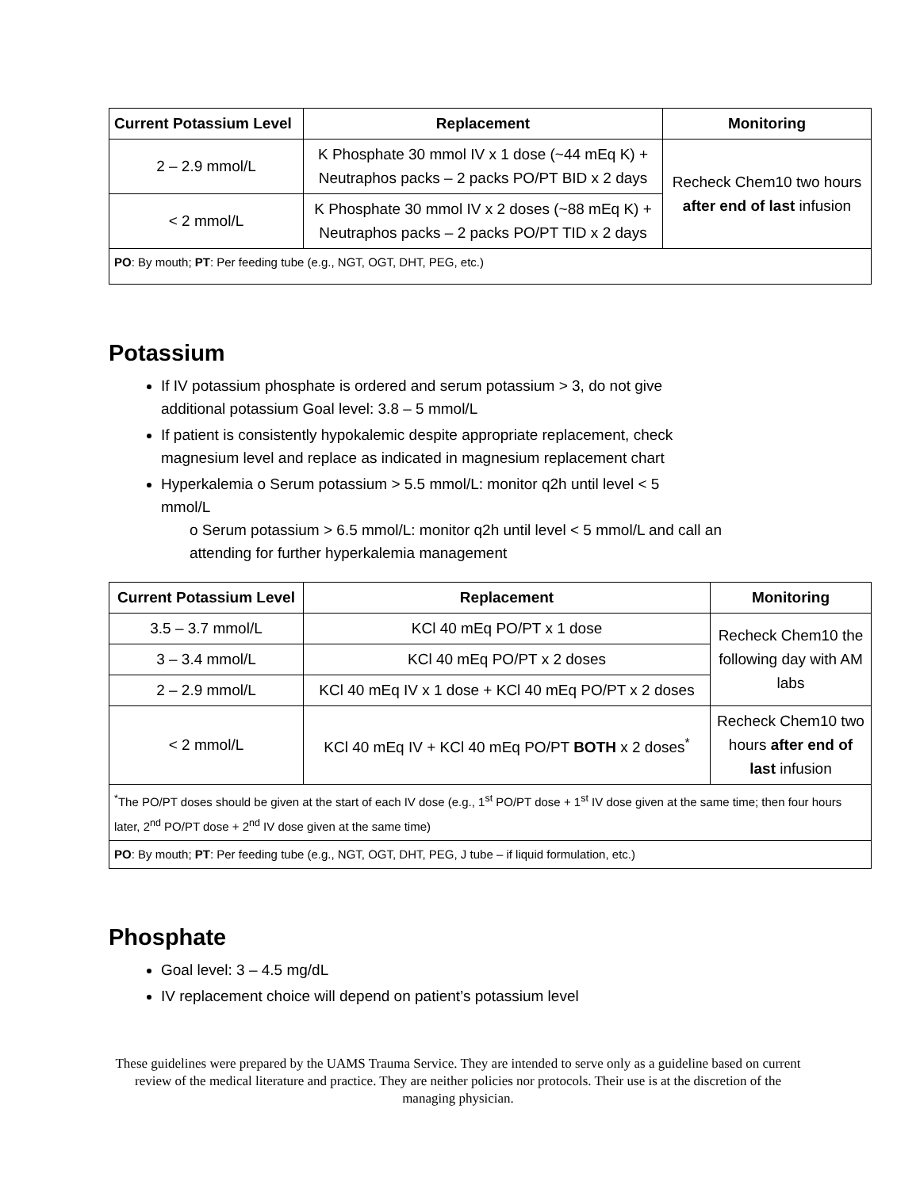| Current Potassium Level | Replacement | Monitoring |
| --- | --- | --- |
| 2 – 2.9 mmol/L | K Phosphate 30 mmol IV x 1 dose (~44 mEq K) + Neutraphos packs – 2 packs PO/PT BID x 2 days | Recheck Chem10 two hours after end of last infusion |
| < 2 mmol/L | K Phosphate 30 mmol IV x 2 doses (~88 mEq K) + Neutraphos packs – 2 packs PO/PT TID x 2 days | |
| PO : By mouth; PT : Per feeding tube (e.g., NGT, OGT, DHT, PEG, etc.) | | |
Potassium
If IV potassium phosphate is ordered and serum potassium > 3, do not give additional potassium Goal level: 3.8 – 5 mmol/L
If patient is consistently hypokalemic despite appropriate replacement, check magnesium level and replace as indicated in magnesium replacement chart
Hyperkalemia o Serum potassium > 5.5 mmol/L: monitor q2h until level < 5 mmol/L
o Serum potassium > 6.5 mmol/L: monitor q2h until level < 5 mmol/L and call an attending for further hyperkalemia management
| Current Potassium Level | Replacement | Monitoring |
| --- | --- | --- |
| 3.5 – 3.7 mmol/L | KCl 40 mEq PO/PT x 1 dose | Recheck Chem10 the following day with AM labs |
| 3 – 3.4 mmol/L | KCl 40 mEq PO/PT x 2 doses | |
| 2 – 2.9 mmol/L | KCl 40 mEq IV x 1 dose + KCl 40 mEq PO/PT x 2 doses | |
| < 2 mmol/L | KCl 40 mEq IV + KCl 40 mEq PO/PT BOTH x 2 doses<sup>*</sup> | Recheck Chem10 two hours after end of last infusion |
| <sup>*</sup> The PO/PT doses should be given at the start of each IV dose (e.g., 1<sup>st</sup> PO/PT dose + 1<sup>st</sup> IV dose given at the same time; then four hours later, 2<sup>nd</sup> PO/PT dose + 2<sup>nd</sup> IV dose given at the same time) | | |
| PO : By mouth; PT : Per feeding tube (e.g., NGT, OGT, DHT, PEG, J tube – if liquid formulation, etc.) | | |
Phosphate
Goal level: 3 – 4.5 mg/dL
IV replacement choice will depend on patient’s potassium level
These guidelines were prepared by the UAMS Trauma Service. They are intended to serve only as a guideline based on current review of the medical literature and practice. They are neither policies nor protocols. Their use is at the discretion of the managing physician.